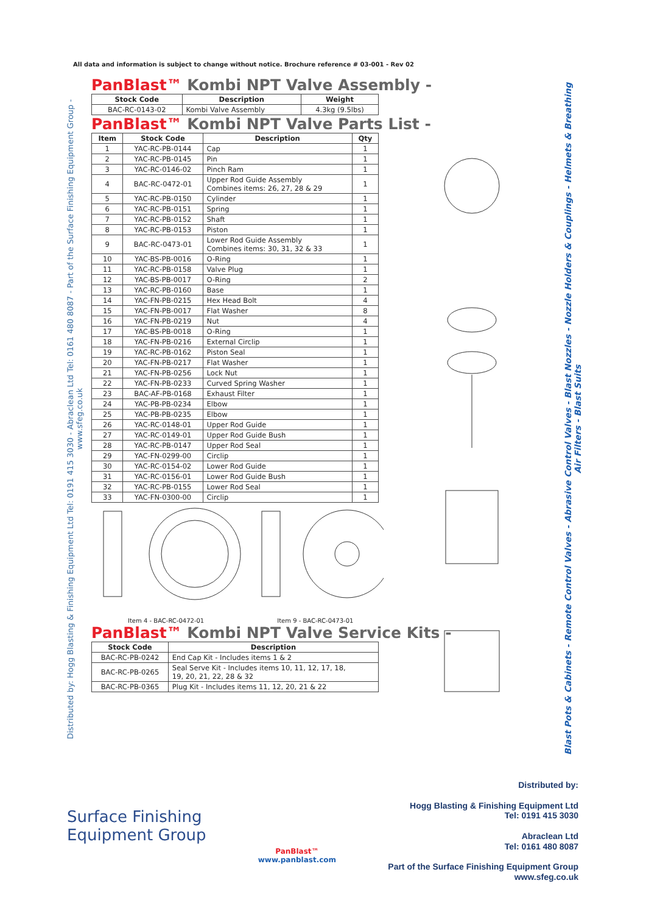All data and information is subject to change without notice. Brochure reference # 03-001 - Rev 02
Distributed by: Hogg Blasting & Finishing Equipment Ltd Tel: 0191 415 3030 - Abraclean Ltd Tel: 0161 480 8087 - Part of the Surface Finishing Equipment Group - www.sfeg.co.uk
Blast Pots & Cabinets - Remote Control Valves - Abrasive Control Valves - Blast Nozzles - Nozzle Holders & Couplings - Helmets & Breathing Air Filters - Blast Suits
PanBlast™ Kombi NPT Valve Assembly -
| Stock Code | Description | Weight |
| --- | --- | --- |
| BAC-RC-0143-02 | Kombi Valve Assembly | 4.3kg (9.5lbs) |
PanBlast™ Kombi NPT Valve Parts List -
| Item | Stock Code | Description | Qty |
| --- | --- | --- | --- |
| 1 | YAC-RC-PB-0144 | Cap | 1 |
| 2 | YAC-RC-PB-0145 | Pin | 1 |
| 3 | YAC-RC-0146-02 | Pinch Ram | 1 |
| 4 | BAC-RC-0472-01 | Upper Rod Guide Assembly Combines items: 26, 27, 28 & 29 | 1 |
| 5 | YAC-RC-PB-0150 | Cylinder | 1 |
| 6 | YAC-RC-PB-0151 | Spring | 1 |
| 7 | YAC-RC-PB-0152 | Shaft | 1 |
| 8 | YAC-RC-PB-0153 | Piston | 1 |
| 9 | BAC-RC-0473-01 | Lower Rod Guide Assembly Combines items: 30, 31, 32 & 33 | 1 |
| 10 | YAC-BS-PB-0016 | O-Ring | 1 |
| 11 | YAC-RC-PB-0158 | Valve Plug | 1 |
| 12 | YAC-BS-PB-0017 | O-Ring | 2 |
| 13 | YAC-RC-PB-0160 | Base | 1 |
| 14 | YAC-FN-PB-0215 | Hex Head Bolt | 4 |
| 15 | YAC-FN-PB-0017 | Flat Washer | 8 |
| 16 | YAC-FN-PB-0219 | Nut | 4 |
| 17 | YAC-BS-PB-0018 | O-Ring | 1 |
| 18 | YAC-FN-PB-0216 | External Circlip | 1 |
| 19 | YAC-RC-PB-0162 | Piston Seal | 1 |
| 20 | YAC-FN-PB-0217 | Flat Washer | 1 |
| 21 | YAC-FN-PB-0256 | Lock Nut | 1 |
| 22 | YAC-FN-PB-0233 | Curved Spring Washer | 1 |
| 23 | BAC-AF-PB-0168 | Exhaust Filter | 1 |
| 24 | YAC-PB-PB-0234 | Elbow | 1 |
| 25 | YAC-PB-PB-0235 | Elbow | 1 |
| 26 | YAC-RC-0148-01 | Upper Rod Guide | 1 |
| 27 | YAC-RC-0149-01 | Upper Rod Guide Bush | 1 |
| 28 | YAC-RC-PB-0147 | Upper Rod Seal | 1 |
| 29 | YAC-FN-0299-00 | Circlip | 1 |
| 30 | YAC-RC-0154-02 | Lower Rod Guide | 1 |
| 31 | YAC-RC-0156-01 | Lower Rod Guide Bush | 1 |
| 32 | YAC-RC-PB-0155 | Lower Rod Seal | 1 |
| 33 | YAC-FN-0300-00 | Circlip | 1 |
Item 4 - BAC-RC-0472-01 Item 9 - BAC-RC-0473-01
PanBlast™ Kombi NPT Valve Service Kits -
| Stock Code | Description |
| --- | --- |
| BAC-RC-PB-0242 | End Cap Kit - Includes items 1 & 2 |
| BAC-RC-PB-0265 | Seal Serve Kit - Includes items 10, 11, 12, 17, 18, 19, 20, 21, 22, 28 & 32 |
| BAC-RC-PB-0365 | Plug Kit - Includes items 11, 12, 20, 21 & 22 |
Surface Finishing
Equipment Group
PanBlast™
www.panblast.com
Distributed by:
Hogg Blasting & Finishing Equipment Ltd
Tel: 0191 415 3030
Abraclean Ltd
Tel: 0161 480 8087
Part of the Surface Finishing Equipment Group
www.sfeg.co.uk